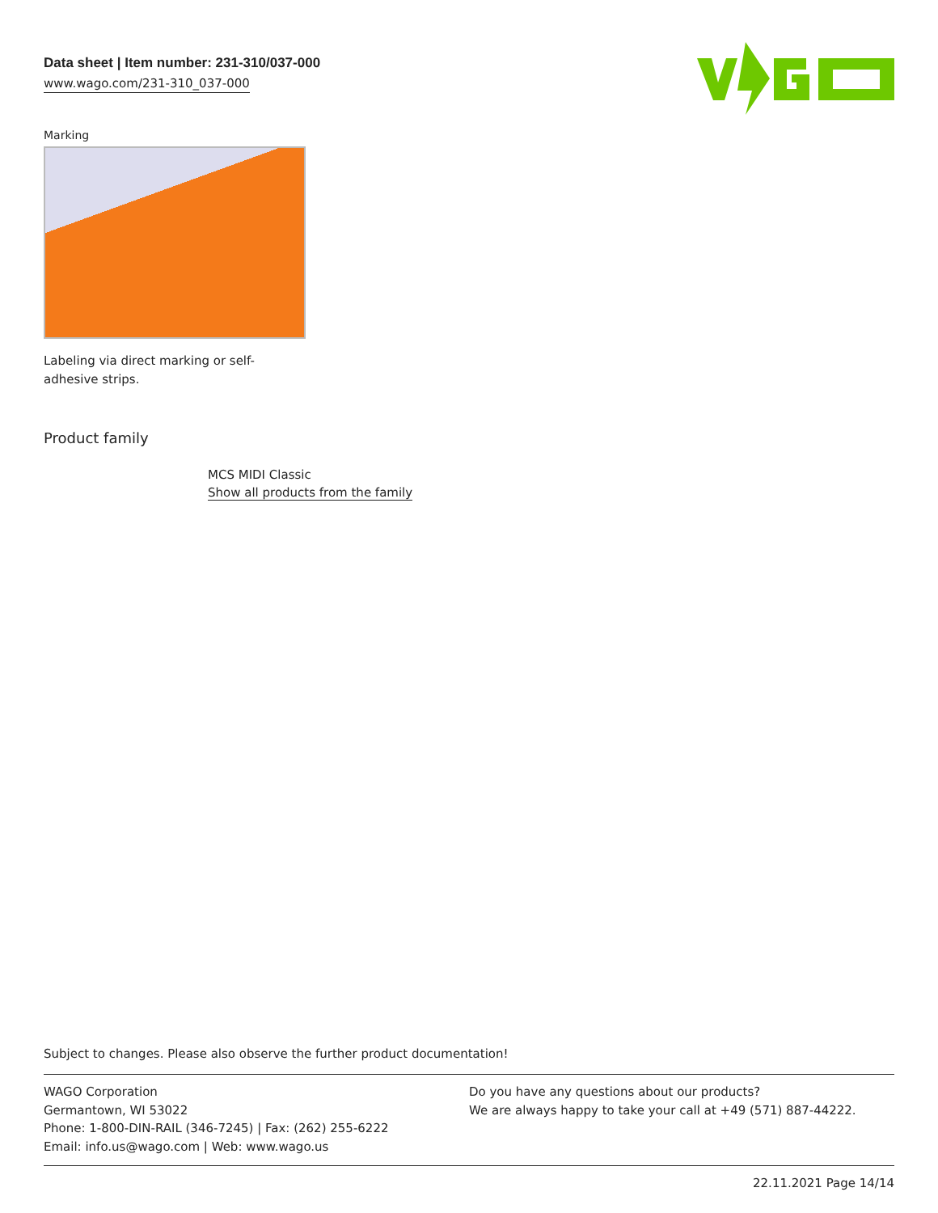Data sheet | Item number: 231-310/037-000
www.wago.com/231-310_037-000
Marking
Labeling via direct marking or self-adhesive strips.
Product family
MCS MIDI Classic
Show all products from the family
Subject to changes. Please also observe the further product documentation!
WAGO Corporation
Germantown, WI 53022
Phone: 1-800-DIN-RAIL (346-7245) | Fax: (262) 255-6222
Email: info.us@wago.com | Web: www.wago.us
Do you have any questions about our products?
We are always happy to take your call at +49 (571) 887-44222.
22.11.2021 Page 14/14